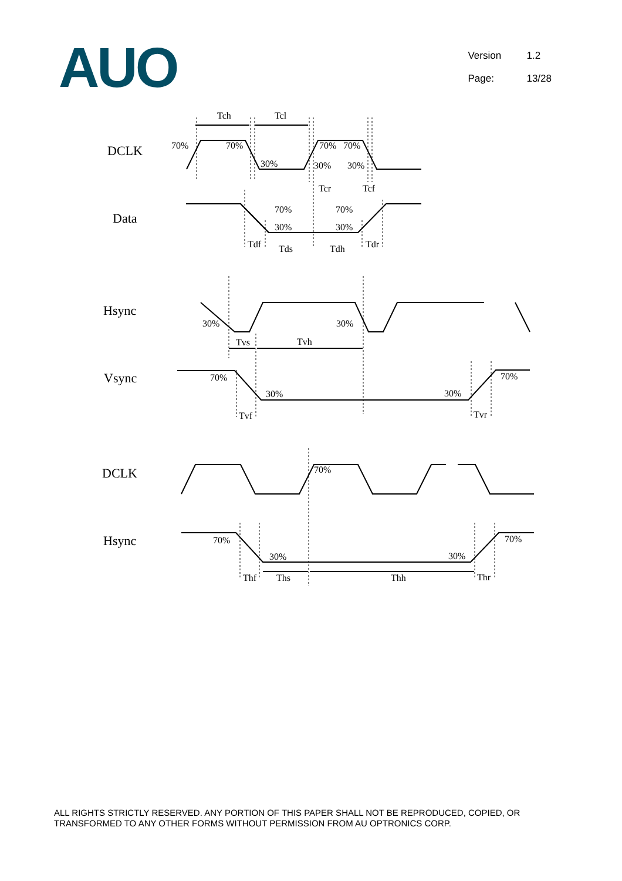AUO
Version 1.2
Page: 13/28
DCLK
Data
Hsync
Vsync
DCLK
Hsync
Tch
Tcl
70%
70%
30%
70%
70%
30%
30%
Tcr
Tcf
70%
70%
30%
30%
Tdf
Tds
Tdh
Tdr
30%
30%
Tvs
Tvh
70%
30%
30%
70%
Tvf
Tvr
70%
70%
30%
30%
70%
Thf
Ths
Thh
Thr
ALL RIGHTS STRICTLY RESERVED. ANY PORTION OF THIS PAPER SHALL NOT BE REPRODUCED, COPIED, OR TRANSFORMED TO ANY OTHER FORMS WITHOUT PERMISSION FROM AU OPTRONICS CORP.